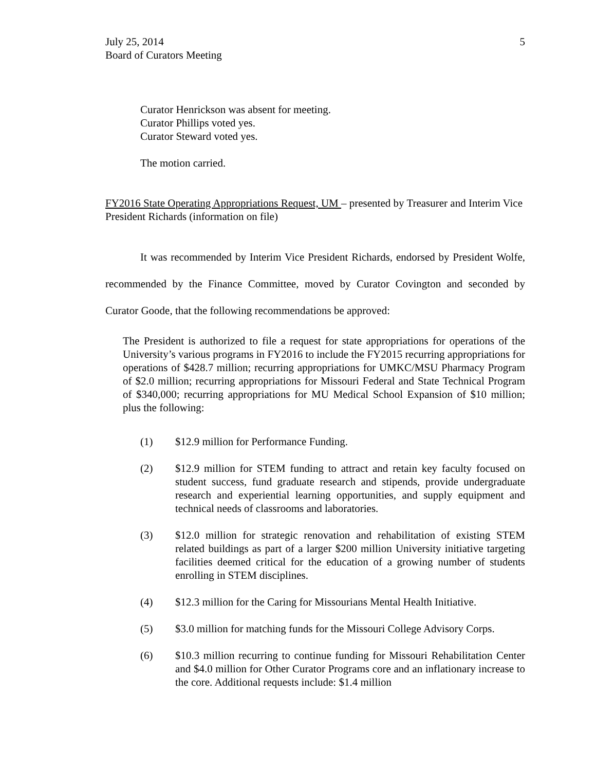July 25, 2014
Board of Curators Meeting
5
Curator Henrickson was absent for meeting.
Curator Phillips voted yes.
Curator Steward voted yes.
The motion carried.
FY2016 State Operating Appropriations Request, UM – presented by Treasurer and Interim Vice President Richards (information on file)
It was recommended by Interim Vice President Richards, endorsed by President Wolfe, recommended by the Finance Committee, moved by Curator Covington and seconded by Curator Goode, that the following recommendations be approved:
The President is authorized to file a request for state appropriations for operations of the University’s various programs in FY2016 to include the FY2015 recurring appropriations for operations of $428.7 million; recurring appropriations for UMKC/MSU Pharmacy Program of $2.0 million; recurring appropriations for Missouri Federal and State Technical Program of $340,000; recurring appropriations for MU Medical School Expansion of $10 million; plus the following:
(1) $12.9 million for Performance Funding.
(2) $12.9 million for STEM funding to attract and retain key faculty focused on student success, fund graduate research and stipends, provide undergraduate research and experiential learning opportunities, and supply equipment and technical needs of classrooms and laboratories.
(3) $12.0 million for strategic renovation and rehabilitation of existing STEM related buildings as part of a larger $200 million University initiative targeting facilities deemed critical for the education of a growing number of students enrolling in STEM disciplines.
(4) $12.3 million for the Caring for Missourians Mental Health Initiative.
(5) $3.0 million for matching funds for the Missouri College Advisory Corps.
(6) $10.3 million recurring to continue funding for Missouri Rehabilitation Center and $4.0 million for Other Curator Programs core and an inflationary increase to the core. Additional requests include: $1.4 million